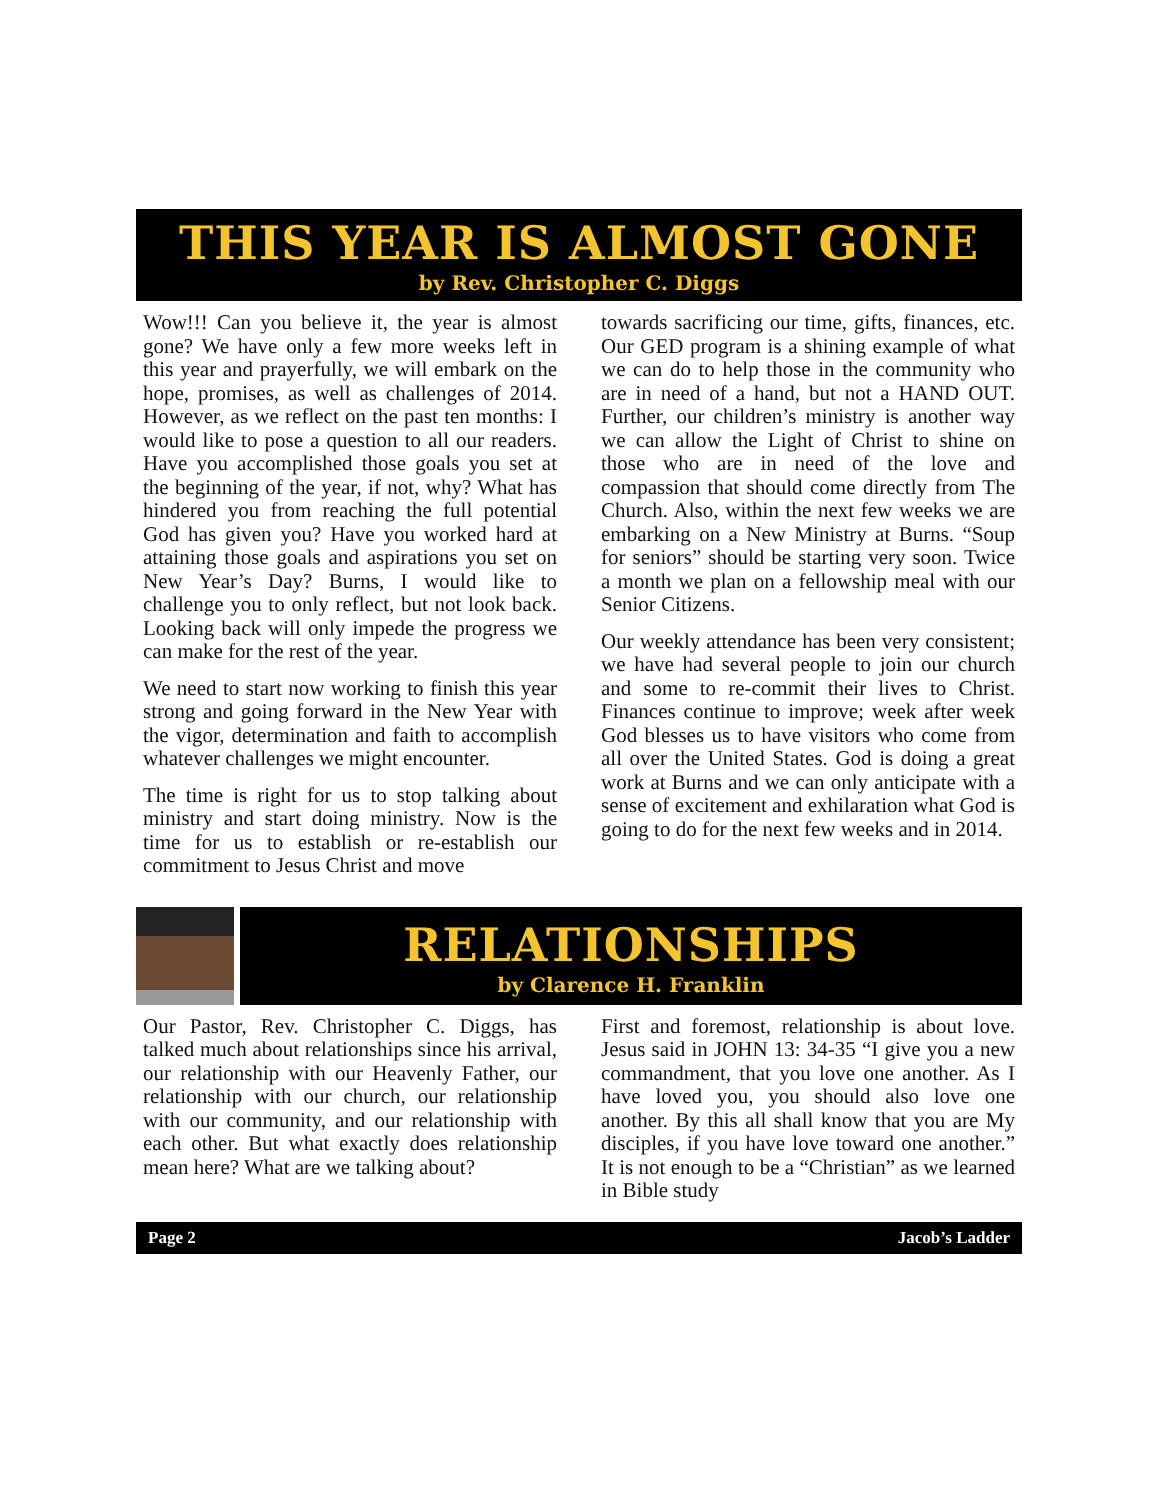THIS YEAR IS ALMOST GONE
by Rev. Christopher C. Diggs
Wow!!! Can you believe it, the year is almost gone? We have only a few more weeks left in this year and prayerfully, we will embark on the hope, promises, as well as challenges of 2014. However, as we reflect on the past ten months: I would like to pose a question to all our readers. Have you accomplished those goals you set at the beginning of the year, if not, why? What has hindered you from reaching the full potential God has given you? Have you worked hard at attaining those goals and aspirations you set on New Year’s Day? Burns, I would like to challenge you to only reflect, but not look back. Looking back will only impede the progress we can make for the rest of the year.
We need to start now working to finish this year strong and going forward in the New Year with the vigor, determination and faith to accomplish whatever challenges we might encounter.
The time is right for us to stop talking about ministry and start doing ministry. Now is the time for us to establish or re-establish our commitment to Jesus Christ and move
towards sacrificing our time, gifts, finances, etc. Our GED program is a shining example of what we can do to help those in the community who are in need of a hand, but not a HAND OUT. Further, our children’s ministry is another way we can allow the Light of Christ to shine on those who are in need of the love and compassion that should come directly from The Church. Also, within the next few weeks we are embarking on a New Ministry at Burns. “Soup for seniors” should be starting very soon. Twice a month we plan on a fellowship meal with our Senior Citizens.
Our weekly attendance has been very consistent; we have had several people to join our church and some to re-commit their lives to Christ. Finances continue to improve; week after week God blesses us to have visitors who come from all over the United States. God is doing a great work at Burns and we can only anticipate with a sense of excitement and exhilaration what God is going to do for the next few weeks and in 2014.
RELATIONSHIPS
by Clarence H. Franklin
Our Pastor, Rev. Christopher C. Diggs, has talked much about relationships since his arrival, our relationship with our Heavenly Father, our relationship with our church, our relationship with our community, and our relationship with each other. But what exactly does relationship mean here? What are we talking about?
First and foremost, relationship is about love. Jesus said in JOHN 13: 34-35 “I give you a new commandment, that you love one another. As I have loved you, you should also love one another. By this all shall know that you are My disciples, if you have love toward one another.” It is not enough to be a “Christian” as we learned in Bible study
Page 2 Jacob’s Ladder